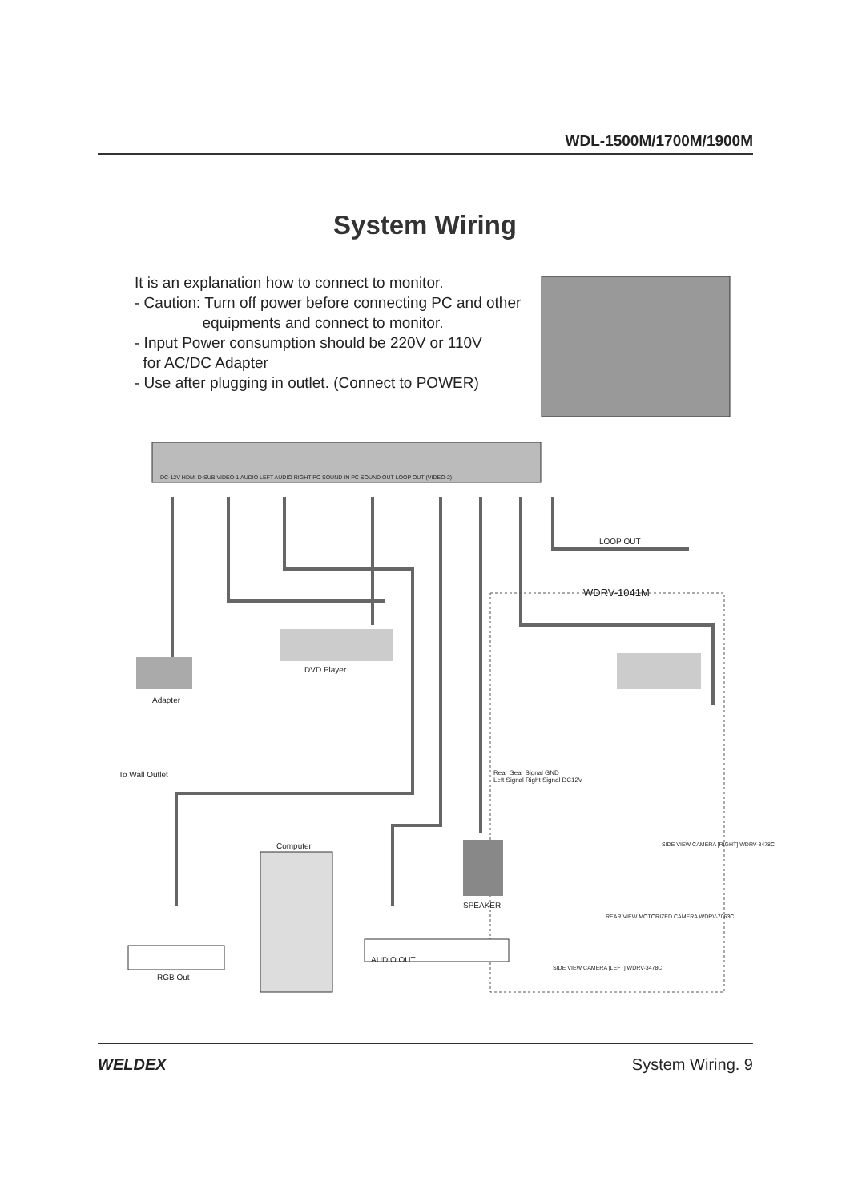WDL-1500M/1700M/1900M
System Wiring
It is an explanation how to connect to monitor.
- Caution: Turn off power before connecting PC and other
equipments and connect to monitor.
- Input Power consumption should be 220V or 110V
for AC/DC Adapter
- Use after plugging in outlet. (Connect to POWER)
DC-12V HDMI D-SUB VIDEO-1 AUDIO LEFT AUDIO RIGHT PC SOUND IN PC SOUND OUT LOOP OUT (VIDEO-2)
LOOP OUT
WDRV-1041M
DVD Player
Adapter
To Wall Outlet
Rear Gear Signal GND
Left Signal Right Signal DC12V
Computer
SPEAKER
SIDE VIEW CAMERA [RIGHT] WDRV-3478C
REAR VIEW MOTORIZED CAMERA WDRV-7063C
SIDE VIEW CAMERA [LEFT] WDRV-3478C
AUDIO OUT
RGB Out
WELDEX System Wiring. 9